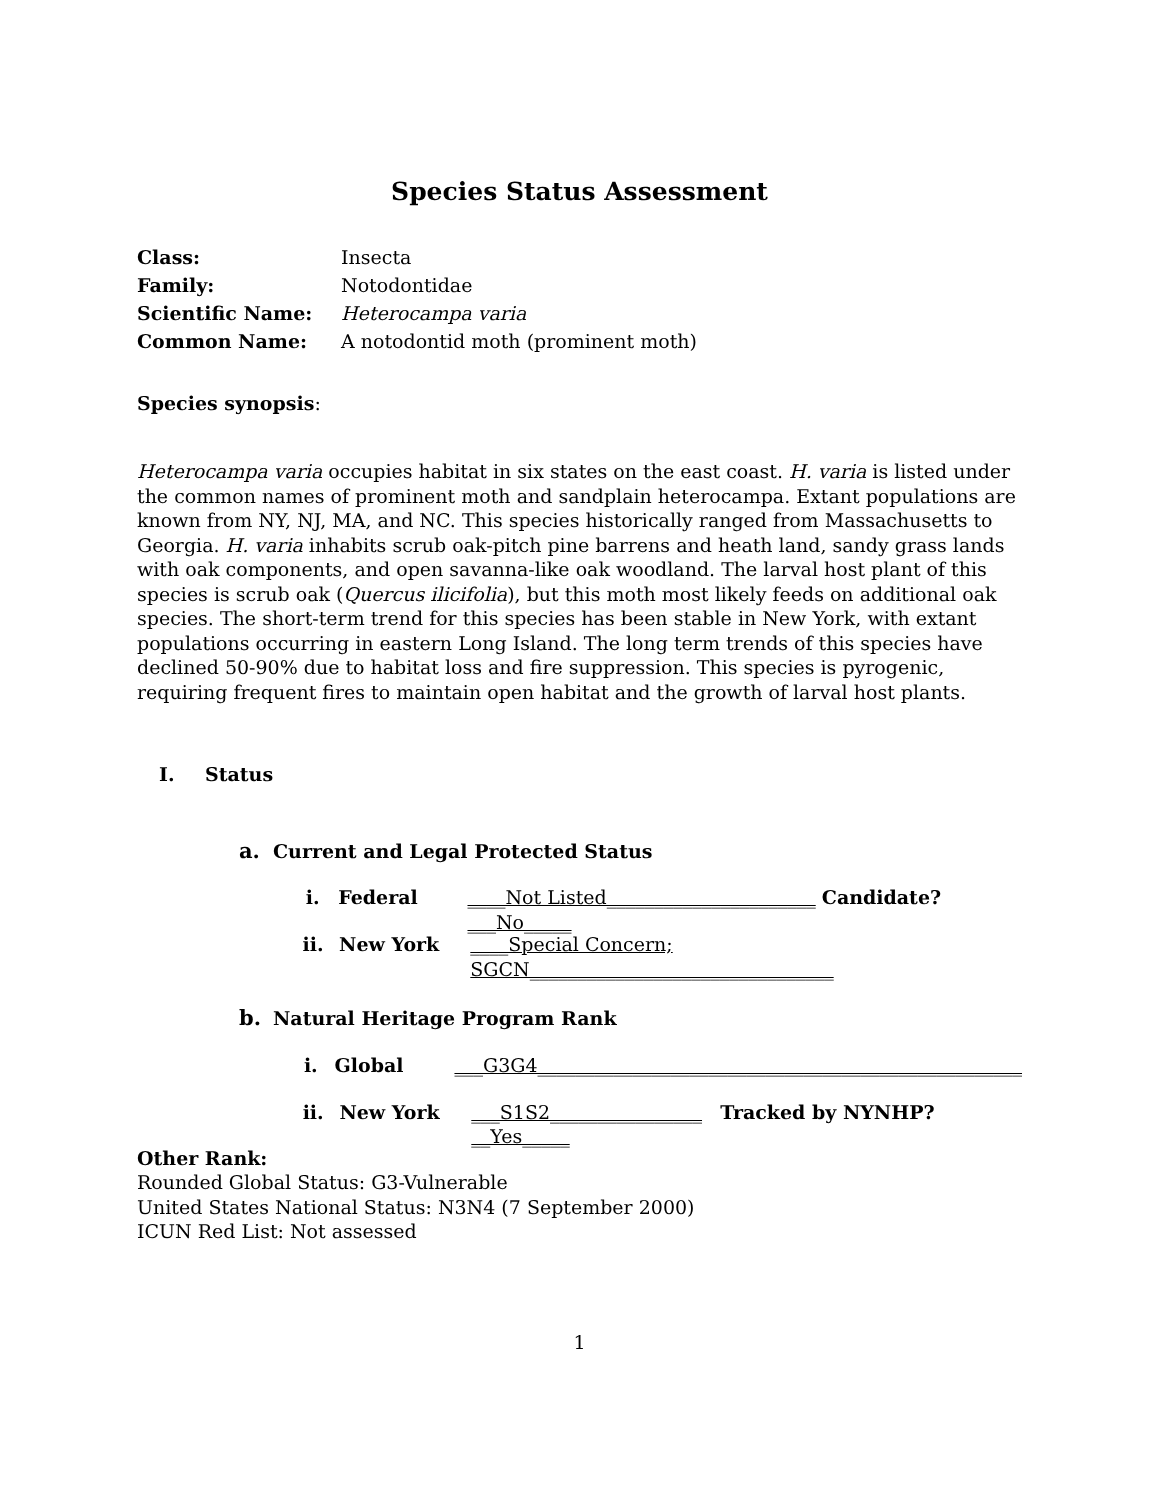Species Status Assessment
Class: Insecta
Family: Notodontidae
Scientific Name: Heterocampa varia
Common Name: A notodontid moth (prominent moth)
Species synopsis:
Heterocampa varia occupies habitat in six states on the east coast. H. varia is listed under the common names of prominent moth and sandplain heterocampa. Extant populations are known from NY, NJ, MA, and NC. This species historically ranged from Massachusetts to Georgia. H. varia inhabits scrub oak-pitch pine barrens and heath land, sandy grass lands with oak components, and open savanna-like oak woodland. The larval host plant of this species is scrub oak (Quercus ilicifolia), but this moth most likely feeds on additional oak species. The short-term trend for this species has been stable in New York, with extant populations occurring in eastern Long Island. The long term trends of this species have declined 50-90% due to habitat loss and fire suppression. This species is pyrogenic, requiring frequent fires to maintain open habitat and the growth of larval host plants.
I. Status
a. Current and Legal Protected Status
i. Federal ____Not Listed______________________ Candidate? ___No_____
ii. New York ____Special Concern; SGCN________________________________
b. Natural Heritage Program Rank
i. Global ___G3G4___________________________________________________
ii. New York ___S1S2________________ Tracked by NYNHP? __Yes_____
Other Rank:
Rounded Global Status: G3-Vulnerable
United States National Status: N3N4 (7 September 2000)
ICUN Red List: Not assessed
1